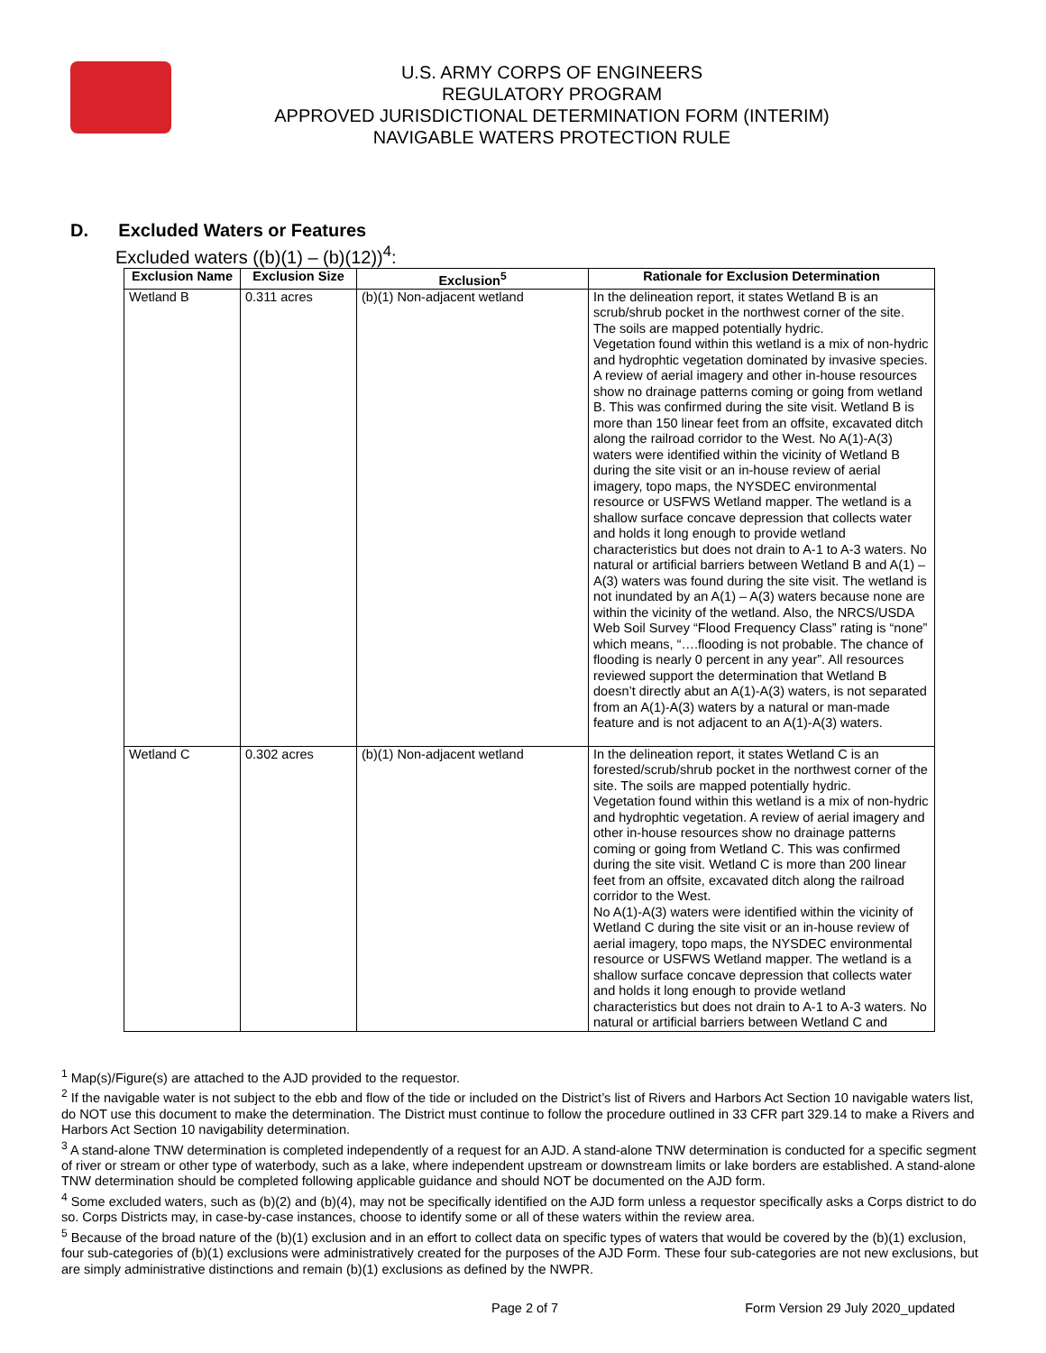U.S. ARMY CORPS OF ENGINEERS
REGULATORY PROGRAM
APPROVED JURISDICTIONAL DETERMINATION FORM (INTERIM)
NAVIGABLE WATERS PROTECTION RULE
D. Excluded Waters or Features
Excluded waters ((b)(1) – (b)(12))<sup>4</sup>:
| Exclusion Name | Exclusion Size | Exclusion<sup>5</sup> | Rationale for Exclusion Determination |
| --- | --- | --- | --- |
| Wetland B | 0.311 acres | (b)(1) Non-adjacent wetland | In the delineation report, it states Wetland B is an scrub/shrub pocket in the northwest corner of the site. The soils are mapped potentially hydric. Vegetation found within this wetland is a mix of non-hydric and hydrophtic vegetation dominated by invasive species. A review of aerial imagery and other in-house resources show no drainage patterns coming or going from wetland B. This was confirmed during the site visit. Wetland B is more than 150 linear feet from an offsite, excavated ditch along the railroad corridor to the West. No A(1)-A(3) waters were identified within the vicinity of Wetland B during the site visit or an in-house review of aerial imagery, topo maps, the NYSDEC environmental resource or USFWS Wetland mapper. The wetland is a shallow surface concave depression that collects water and holds it long enough to provide wetland characteristics but does not drain to A-1 to A-3 waters. No natural or artificial barriers between Wetland B and A(1) – A(3) waters was found during the site visit. The wetland is not inundated by an A(1) – A(3) waters because none are within the vicinity of the wetland. Also, the NRCS/USDA Web Soil Survey “Flood Frequency Class” rating is “none” which means, “….flooding is not probable. The chance of flooding is nearly 0 percent in any year”. All resources reviewed support the determination that Wetland B doesn’t directly abut an A(1)-A(3) waters, is not separated from an A(1)-A(3) waters by a natural or man-made feature and is not adjacent to an A(1)-A(3) waters. |
| Wetland C | 0.302 acres | (b)(1) Non-adjacent wetland | In the delineation report, it states Wetland C is an forested/scrub/shrub pocket in the northwest corner of the site. The soils are mapped potentially hydric. Vegetation found within this wetland is a mix of non-hydric and hydrophtic vegetation. A review of aerial imagery and other in-house resources show no drainage patterns coming or going from Wetland C. This was confirmed during the site visit. Wetland C is more than 200 linear feet from an offsite, excavated ditch along the railroad corridor to the West. No A(1)-A(3) waters were identified within the vicinity of Wetland C during the site visit or an in-house review of aerial imagery, topo maps, the NYSDEC environmental resource or USFWS Wetland mapper. The wetland is a shallow surface concave depression that collects water and holds it long enough to provide wetland characteristics but does not drain to A-1 to A-3 waters. No natural or artificial barriers between Wetland C and |
<sup>1</sup> Map(s)/Figure(s) are attached to the AJD provided to the requestor.
<sup>2</sup> If the navigable water is not subject to the ebb and flow of the tide or included on the District’s list of Rivers and Harbors Act Section 10 navigable waters list, do NOT use this document to make the determination. The District must continue to follow the procedure outlined in 33 CFR part 329.14 to make a Rivers and Harbors Act Section 10 navigability determination.
<sup>3</sup> A stand-alone TNW determination is completed independently of a request for an AJD. A stand-alone TNW determination is conducted for a specific segment of river or stream or other type of waterbody, such as a lake, where independent upstream or downstream limits or lake borders are established. A stand-alone TNW determination should be completed following applicable guidance and should NOT be documented on the AJD form.
<sup>4</sup> Some excluded waters, such as (b)(2) and (b)(4), may not be specifically identified on the AJD form unless a requestor specifically asks a Corps district to do so. Corps Districts may, in case-by-case instances, choose to identify some or all of these waters within the review area.
<sup>5</sup> Because of the broad nature of the (b)(1) exclusion and in an effort to collect data on specific types of waters that would be covered by the (b)(1) exclusion, four sub-categories of (b)(1) exclusions were administratively created for the purposes of the AJD Form. These four sub-categories are not new exclusions, but are simply administrative distinctions and remain (b)(1) exclusions as defined by the NWPR.
Page 2 of 7 Form Version 29 July 2020_updated